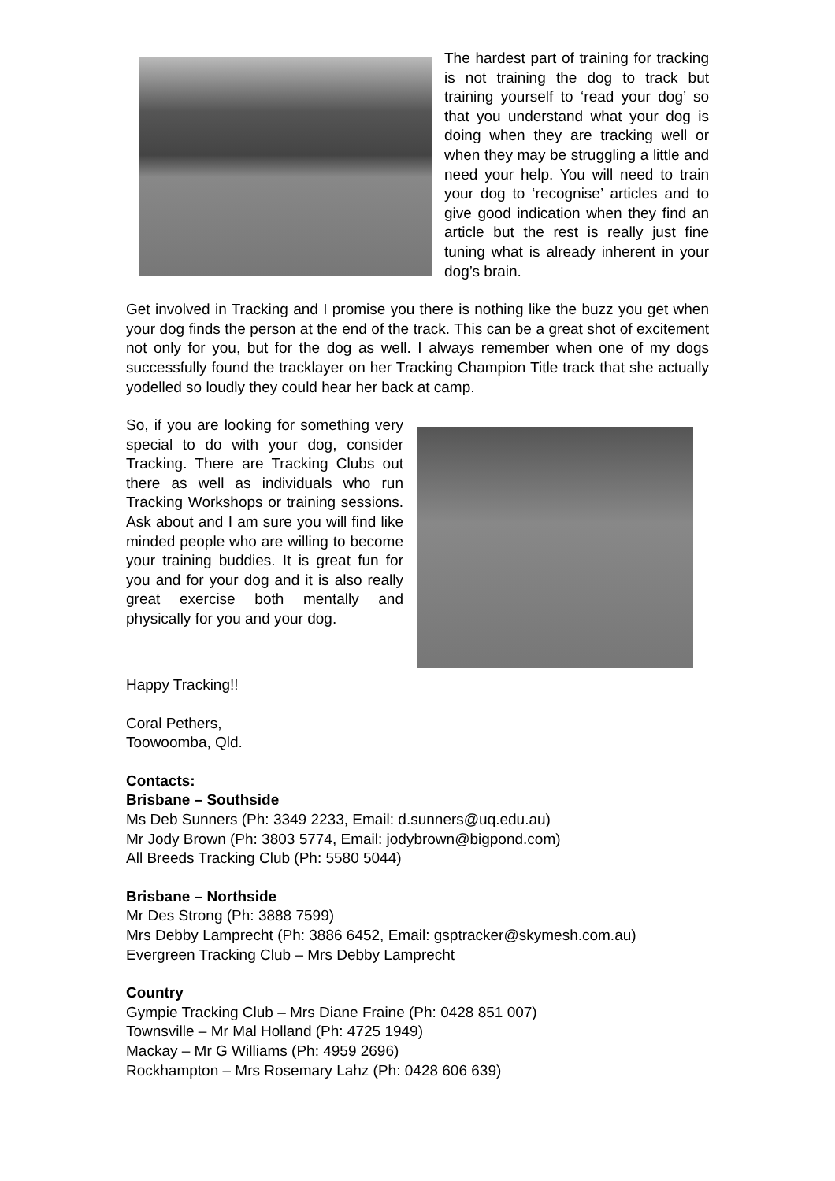The hardest part of training for tracking is not training the dog to track but training yourself to ‘read your dog’ so that you understand what your dog is doing when they are tracking well or when they may be struggling a little and need your help. You will need to train your dog to ‘recognise’ articles and to give good indication when they find an article but the rest is really just fine tuning what is already inherent in your dog’s brain.
Get involved in Tracking and I promise you there is nothing like the buzz you get when your dog finds the person at the end of the track. This can be a great shot of excitement not only for you, but for the dog as well. I always remember when one of my dogs successfully found the tracklayer on her Tracking Champion Title track that she actually yodelled so loudly they could hear her back at camp.
So, if you are looking for something very special to do with your dog, consider Tracking. There are Tracking Clubs out there as well as individuals who run Tracking Workshops or training sessions. Ask about and I am sure you will find like minded people who are willing to become your training buddies. It is great fun for you and for your dog and it is also really great exercise both mentally and physically for you and your dog.
Happy Tracking!!
Coral Pethers,
Toowoomba, Qld.
Contacts:
Brisbane – Southside
Ms Deb Sunners (Ph: 3349 2233, Email: d.sunners@uq.edu.au)
Mr Jody Brown (Ph: 3803 5774, Email: jodybrown@bigpond.com)
All Breeds Tracking Club (Ph: 5580 5044)
Brisbane – Northside
Mr Des Strong (Ph: 3888 7599)
Mrs Debby Lamprecht (Ph: 3886 6452, Email: gsptracker@skymesh.com.au)
Evergreen Tracking Club – Mrs Debby Lamprecht
Country
Gympie Tracking Club – Mrs Diane Fraine (Ph: 0428 851 007)
Townsville – Mr Mal Holland (Ph: 4725 1949)
Mackay – Mr G Williams (Ph: 4959 2696)
Rockhampton – Mrs Rosemary Lahz (Ph: 0428 606 639)